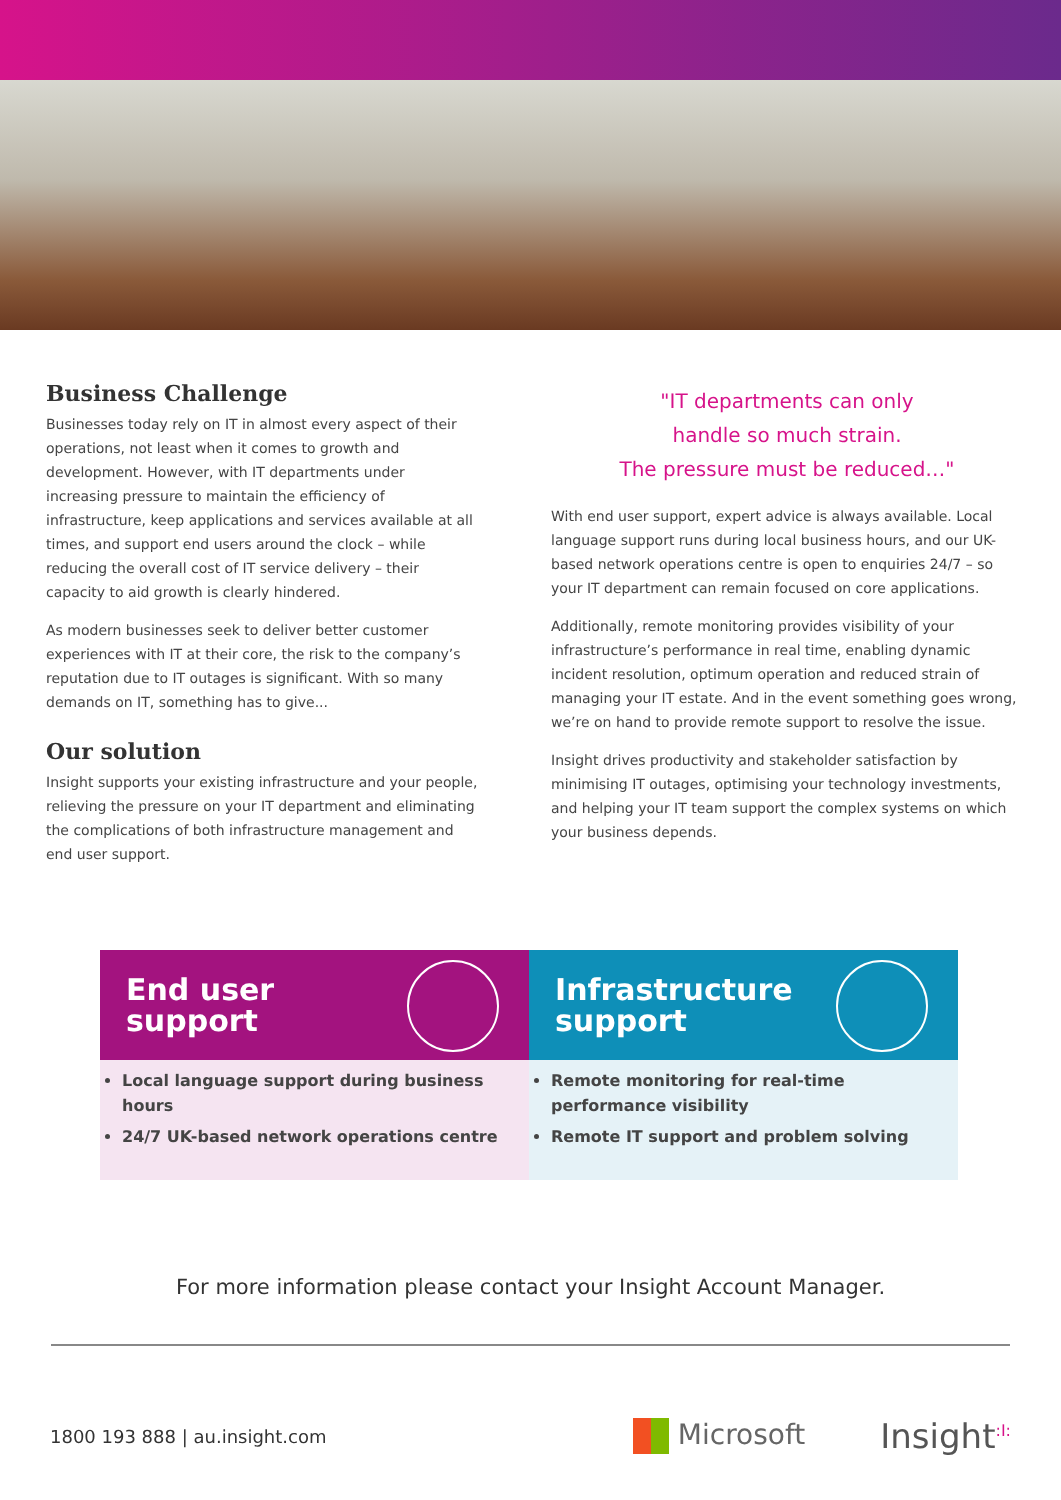Business Challenge
Businesses today rely on IT in almost every aspect of their operations, not least when it comes to growth and development. However, with IT departments under increasing pressure to maintain the efficiency of infrastructure, keep applications and services available at all times, and support end users around the clock – while reducing the overall cost of IT service delivery – their capacity to aid growth is clearly hindered.
As modern businesses seek to deliver better customer experiences with IT at their core, the risk to the company’s reputation due to IT outages is significant. With so many demands on IT, something has to give...
Our solution
Insight supports your existing infrastructure and your people, relieving the pressure on your IT department and eliminating the complications of both infrastructure management and end user support.
"IT departments can only
handle so much strain.
The pressure must be reduced…"
With end user support, expert advice is always available. Local language support runs during local business hours, and our UK-based network operations centre is open to enquiries 24/7 – so your IT department can remain focused on core applications.
Additionally, remote monitoring provides visibility of your infrastructure’s performance in real time, enabling dynamic incident resolution, optimum operation and reduced strain of managing your IT estate. And in the event something goes wrong, we’re on hand to provide remote support to resolve the issue.
Insight drives productivity and stakeholder satisfaction by minimising IT outages, optimising your technology investments, and helping your IT team support the complex systems on which your business depends.
End user
support
Local language support during business hours
24/7 UK-based network operations centre
Infrastructure
support
Remote monitoring for real-time performance visibility
Remote IT support and problem solving
For more information please contact your Insight Account Manager.
1800 193 888 | au.insight.com Microsoft Insight<sup>:I:</sup>